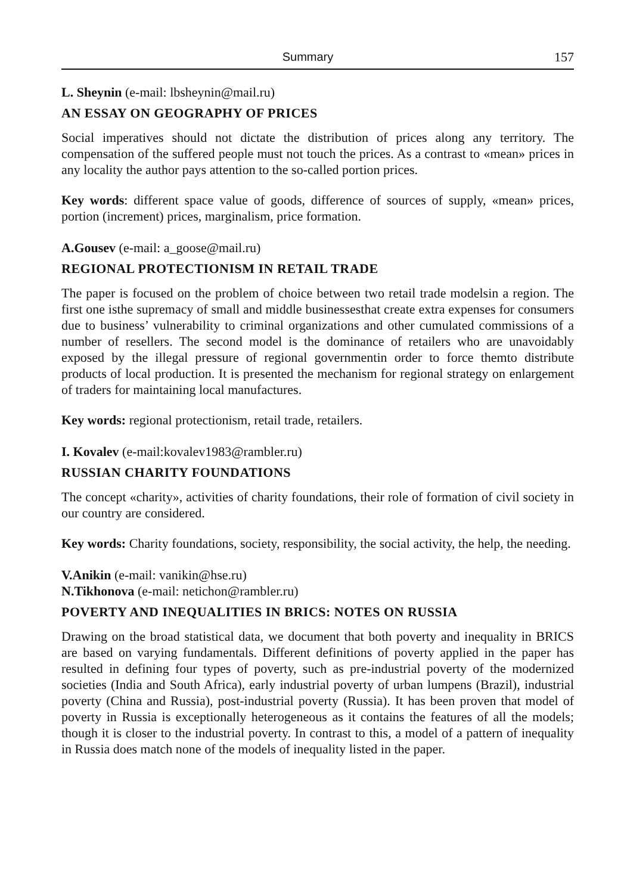Summary 157
L. Sheynin (e-mail: lbsheynin@mail.ru)
AN ESSAY ON GEOGRAPHY OF PRICES
Social imperatives should not dictate the distribution of prices along any territory. The compensation of the suffered people must not touch the prices. As a contrast to «mean» prices in any locality the author pays attention to the so-called portion prices.
Key words: different space value of goods, difference of sources of supply, «mean» prices, portion (increment) prices, marginalism, price formation.
A.Gousev (e-mail: a_goose@mail.ru)
REGIONAL PROTECTIONISM IN RETAIL TRADE
The paper is focused on the problem of choice between two retail trade modelsin a region. The first one isthe supremacy of small and middle businessesthat create extra expenses for consumers due to business’ vulnerability to criminal organizations and other cumulated commissions of a number of resellers. The second model is the dominance of retailers who are unavoidably exposed by the illegal pressure of regional governmentin order to force themto distribute products of local production. It is presented the mechanism for regional strategy on enlargement of traders for maintaining local manufactures.
Key words: regional protectionism, retail trade, retailers.
I. Kovalev (e-mail:kovalev1983@rambler.ru)
RUSSIAN CHARITY FOUNDATIONS
The concept «charity», activities of charity foundations, their role of formation of civil society in our country are considered.
Key words: Charity foundations, society, responsibility, the social activity, the help, the needing.
V.Anikin (e-mail: vanikin@hse.ru)
N.Tikhonova (e-mail: netichon@rambler.ru)
POVERTY AND INEQUALITIES IN BRICS: NOTES ON RUSSIA
Drawing on the broad statistical data, we document that both poverty and inequality in BRICS are based on varying fundamentals. Different definitions of poverty applied in the paper has resulted in defining four types of poverty, such as pre-industrial poverty of the modernized societies (India and South Africa), early industrial poverty of urban lumpens (Brazil), industrial poverty (China and Russia), post-industrial poverty (Russia). It has been proven that model of poverty in Russia is exceptionally heterogeneous as it contains the features of all the models; though it is closer to the industrial poverty. In contrast to this, a model of a pattern of inequality in Russia does match none of the models of inequality listed in the paper.